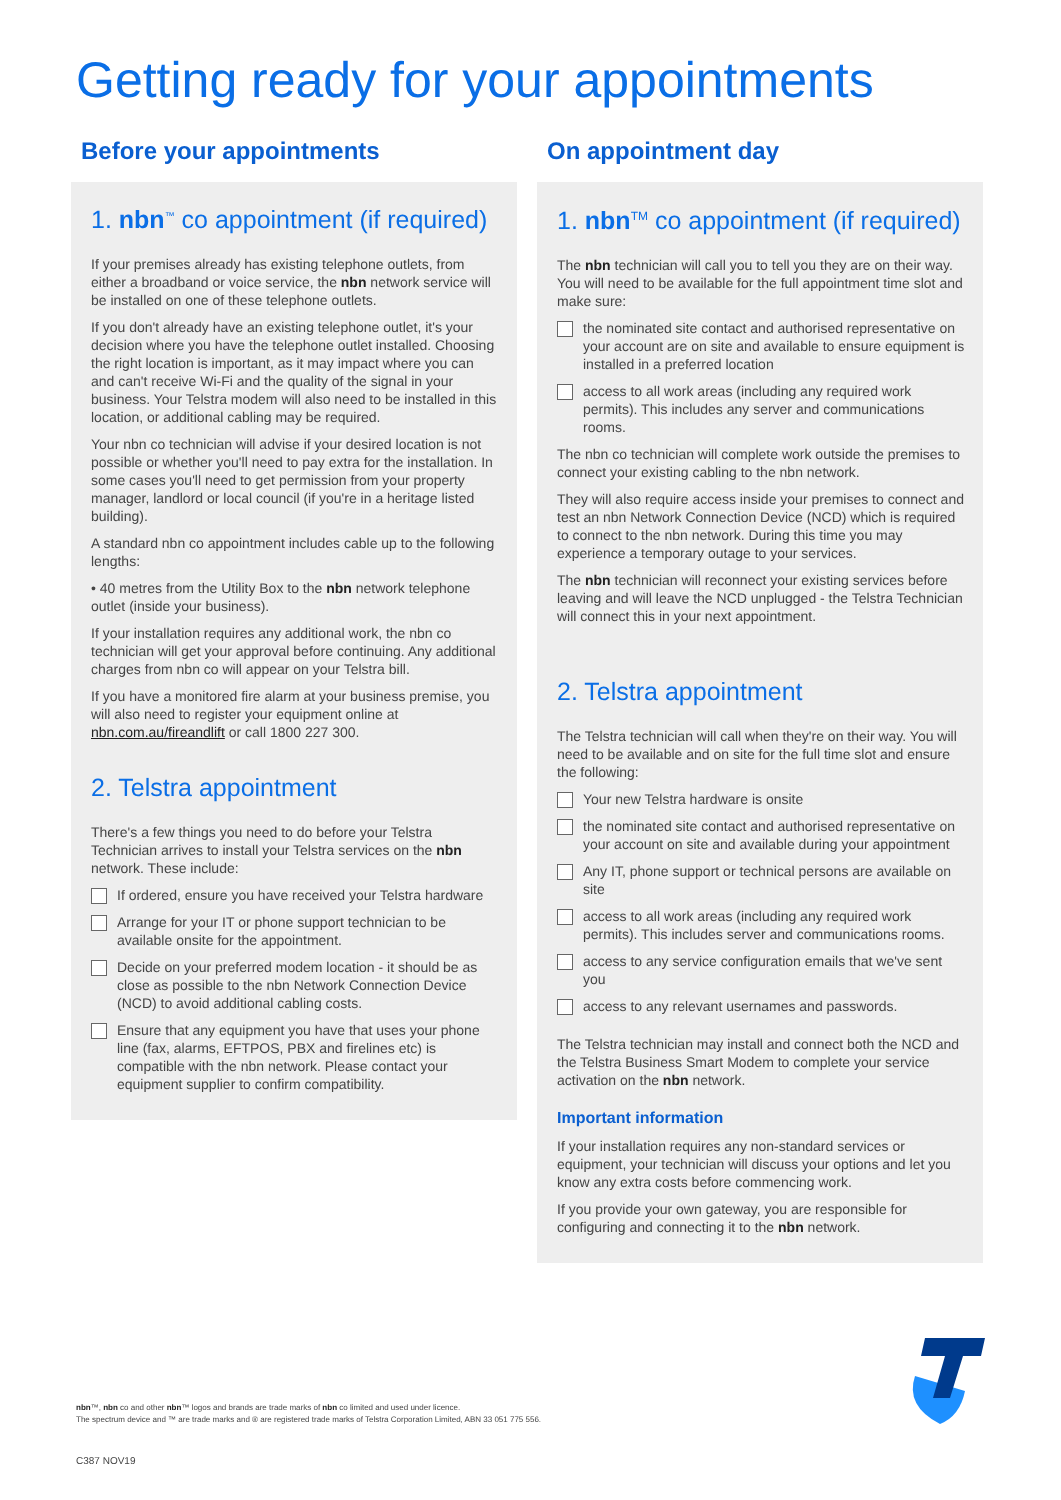Getting ready for your appointments
Before your appointments
1. nbn<sup>™</sup> co appointment (if required)
If your premises already has existing telephone outlets, from either a broadband or voice service, the nbn network service will be installed on one of these telephone outlets.
If you don't already have an existing telephone outlet, it's your decision where you have the telephone outlet installed. Choosing the right location is important, as it may impact where you can and can't receive Wi-Fi and the quality of the signal in your business. Your Telstra modem will also need to be installed in this location, or additional cabling may be required.
Your nbn co technician will advise if your desired location is not possible or whether you'll need to pay extra for the installation. In some cases you'll need to get permission from your property manager, landlord or local council (if you're in a heritage listed building).
A standard nbn co appointment includes cable up to the following lengths:
• 40 metres from the Utility Box to the nbn network telephone outlet (inside your business).
If your installation requires any additional work, the nbn co technician will get your approval before continuing. Any additional charges from nbn co will appear on your Telstra bill.
If you have a monitored fire alarm at your business premise, you will also need to register your equipment online at nbn.com.au/fireandlift or call 1800 227 300.
2. Telstra appointment
There's a few things you need to do before your Telstra Technician arrives to install your Telstra services on the nbn network. These include:
If ordered, ensure you have received your Telstra hardware
Arrange for your IT or phone support technician to be available onsite for the appointment.
Decide on your preferred modem location - it should be as close as possible to the nbn Network Connection Device (NCD) to avoid additional cabling costs.
Ensure that any equipment you have that uses your phone line (fax, alarms, EFTPOS, PBX and firelines etc) is compatible with the nbn network. Please contact your equipment supplier to confirm compatibility.
On appointment day
1. nbn<sup>TM</sup> co appointment (if required)
The nbn technician will call you to tell you they are on their way. You will need to be available for the full appointment time slot and make sure:
the nominated site contact and authorised representative on your account are on site and available to ensure equipment is installed in a preferred location
access to all work areas (including any required work permits). This includes any server and communications rooms.
The nbn co technician will complete work outside the premises to connect your existing cabling to the nbn network.
They will also require access inside your premises to connect and test an nbn Network Connection Device (NCD) which is required to connect to the nbn network. During this time you may experience a temporary outage to your services.
The nbn technician will reconnect your existing services before leaving and will leave the NCD unplugged - the Telstra Technician will connect this in your next appointment.
2. Telstra appointment
The Telstra technician will call when they're on their way. You will need to be available and on site for the full time slot and ensure the following:
Your new Telstra hardware is onsite
the nominated site contact and authorised representative on your account on site and available during your appointment
Any IT, phone support or technical persons are available on site
access to all work areas (including any required work permits). This includes server and communications rooms.
access to any service configuration emails that we've sent you
access to any relevant usernames and passwords.
The Telstra technician may install and connect both the NCD and the Telstra Business Smart Modem to complete your service activation on the nbn network.
Important information
If your installation requires any non-standard services or equipment, your technician will discuss your options and let you know any extra costs before commencing work.
If you provide your own gateway, you are responsible for configuring and connecting it to the nbn network.
nbn™, nbn co and other nbn™ logos and brands are trade marks of nbn co limited and used under licence.
The spectrum device and ™ are trade marks and ® are registered trade marks of Telstra Corporation Limited, ABN 33 051 775 556.
C387 NOV19